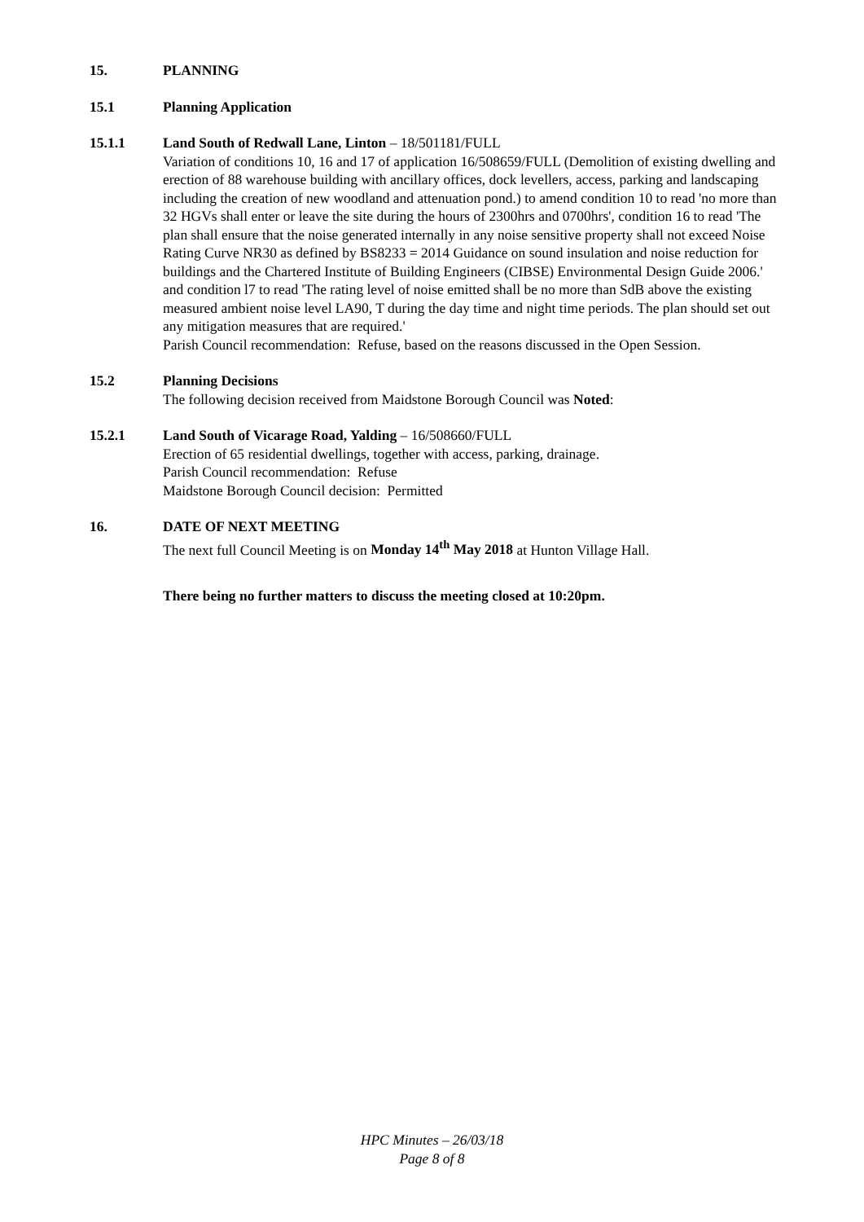15. PLANNING
15.1 Planning Application
15.1.1 Land South of Redwall Lane, Linton – 18/501181/FULL
Variation of conditions 10, 16 and 17 of application 16/508659/FULL (Demolition of existing dwelling and erection of 88 warehouse building with ancillary offices, dock levellers, access, parking and landscaping including the creation of new woodland and attenuation pond.) to amend condition 10 to read 'no more than 32 HGVs shall enter or leave the site during the hours of 2300hrs and 0700hrs', condition 16 to read 'The plan shall ensure that the noise generated internally in any noise sensitive property shall not exceed Noise Rating Curve NR30 as defined by BS8233 = 2014 Guidance on sound insulation and noise reduction for buildings and the Chartered Institute of Building Engineers (CIBSE) Environmental Design Guide 2006.' and condition l7 to read 'The rating level of noise emitted shall be no more than SdB above the existing measured ambient noise level LA90, T during the day time and night time periods. The plan should set out any mitigation measures that are required.'
Parish Council recommendation: Refuse, based on the reasons discussed in the Open Session.
15.2 Planning Decisions
The following decision received from Maidstone Borough Council was Noted:
15.2.1 Land South of Vicarage Road, Yalding – 16/508660/FULL
Erection of 65 residential dwellings, together with access, parking, drainage.
Parish Council recommendation: Refuse
Maidstone Borough Council decision: Permitted
16. DATE OF NEXT MEETING
The next full Council Meeting is on Monday 14<sup>th</sup> May 2018 at Hunton Village Hall.
There being no further matters to discuss the meeting closed at 10:20pm.
HPC Minutes – 26/03/18
Page 8 of 8